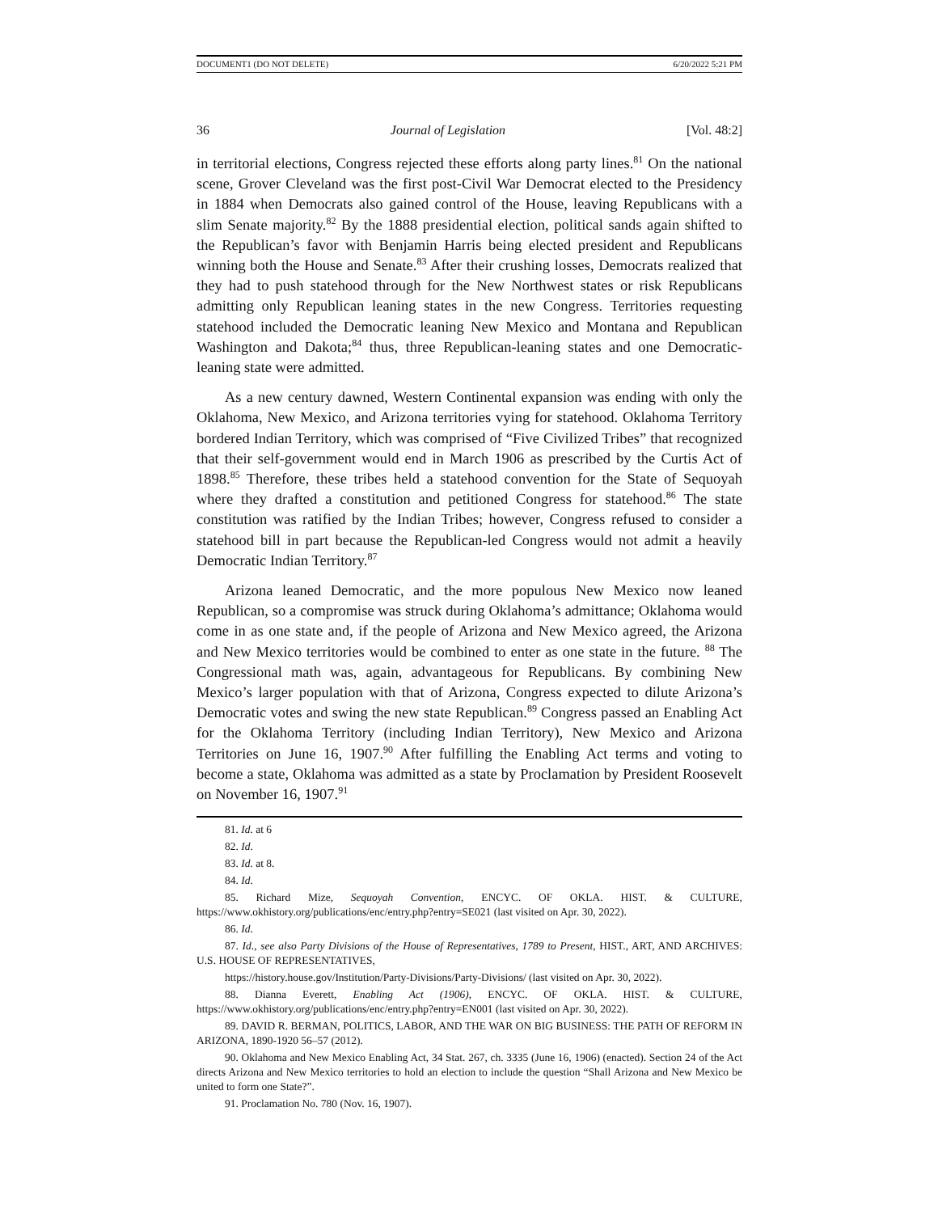DOCUMENT1 (DO NOT DELETE) 6/20/2022 5:21 PM
36 Journal of Legislation [Vol. 48:2]
in territorial elections, Congress rejected these efforts along party lines.<sup>81</sup> On the national scene, Grover Cleveland was the first post-Civil War Democrat elected to the Presidency in 1884 when Democrats also gained control of the House, leaving Republicans with a slim Senate majority.<sup>82</sup> By the 1888 presidential election, political sands again shifted to the Republican’s favor with Benjamin Harris being elected president and Republicans winning both the House and Senate.<sup>83</sup> After their crushing losses, Democrats realized that they had to push statehood through for the New Northwest states or risk Republicans admitting only Republican leaning states in the new Congress. Territories requesting statehood included the Democratic leaning New Mexico and Montana and Republican Washington and Dakota;<sup>84</sup> thus, three Republican-leaning states and one Democratic-leaning state were admitted.
As a new century dawned, Western Continental expansion was ending with only the Oklahoma, New Mexico, and Arizona territories vying for statehood. Oklahoma Territory bordered Indian Territory, which was comprised of “Five Civilized Tribes” that recognized that their self-government would end in March 1906 as prescribed by the Curtis Act of 1898.<sup>85</sup> Therefore, these tribes held a statehood convention for the State of Sequoyah where they drafted a constitution and petitioned Congress for statehood.<sup>86</sup> The state constitution was ratified by the Indian Tribes; however, Congress refused to consider a statehood bill in part because the Republican-led Congress would not admit a heavily Democratic Indian Territory.<sup>87</sup>
Arizona leaned Democratic, and the more populous New Mexico now leaned Republican, so a compromise was struck during Oklahoma’s admittance; Oklahoma would come in as one state and, if the people of Arizona and New Mexico agreed, the Arizona and New Mexico territories would be combined to enter as one state in the future. <sup>88</sup> The Congressional math was, again, advantageous for Republicans. By combining New Mexico’s larger population with that of Arizona, Congress expected to dilute Arizona’s Democratic votes and swing the new state Republican.<sup>89</sup> Congress passed an Enabling Act for the Oklahoma Territory (including Indian Territory), New Mexico and Arizona Territories on June 16, 1907.<sup>90</sup> After fulfilling the Enabling Act terms and voting to become a state, Oklahoma was admitted as a state by Proclamation by President Roosevelt on November 16, 1907.<sup>91</sup>
81. Id. at 6
82. Id.
83. Id. at 8.
84. Id.
85. Richard Mize, Sequoyah Convention, ENCYC. OF OKLA. HIST. & CULTURE, https://www.okhistory.org/publications/enc/entry.php?entry=SE021 (last visited on Apr. 30, 2022).
86. Id.
87. Id., see also Party Divisions of the House of Representatives, 1789 to Present, HIST., ART, AND ARCHIVES: U.S. HOUSE OF REPRESENTATIVES,
https://history.house.gov/Institution/Party-Divisions/Party-Divisions/ (last visited on Apr. 30, 2022).
88. Dianna Everett, Enabling Act (1906), ENCYC. OF OKLA. HIST. & CULTURE, https://www.okhistory.org/publications/enc/entry.php?entry=EN001 (last visited on Apr. 30, 2022).
89. DAVID R. BERMAN, POLITICS, LABOR, AND THE WAR ON BIG BUSINESS: THE PATH OF REFORM IN ARIZONA, 1890-1920 56–57 (2012).
90. Oklahoma and New Mexico Enabling Act, 34 Stat. 267, ch. 3335 (June 16, 1906) (enacted). Section 24 of the Act directs Arizona and New Mexico territories to hold an election to include the question “Shall Arizona and New Mexico be united to form one State?”.
91. Proclamation No. 780 (Nov. 16, 1907).